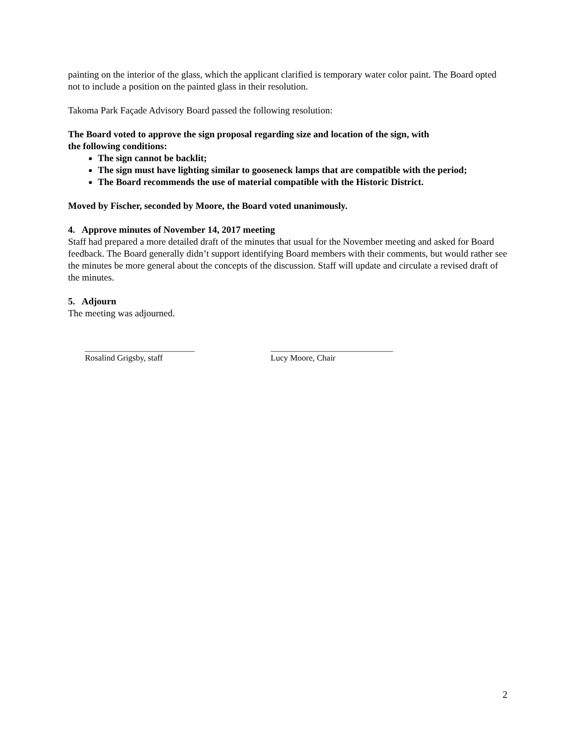painting on the interior of the glass, which the applicant clarified is temporary water color paint. The Board opted not to include a position on the painted glass in their resolution.
Takoma Park Façade Advisory Board passed the following resolution:
The Board voted to approve the sign proposal regarding size and location of the sign, with
the following conditions:
The sign cannot be backlit;
The sign must have lighting similar to gooseneck lamps that are compatible with the period;
The Board recommends the use of material compatible with the Historic District.
Moved by Fischer, seconded by Moore, the Board voted unanimously.
4. Approve minutes of November 14, 2017 meeting
Staff had prepared a more detailed draft of the minutes that usual for the November meeting and asked for Board feedback. The Board generally didn’t support identifying Board members with their comments, but would rather see the minutes be more general about the concepts of the discussion. Staff will update and circulate a revised draft of the minutes.
5. Adjourn
The meeting was adjourned.
__________________________
Rosalind Grigsby, staff
_____________________________
Lucy Moore, Chair
2